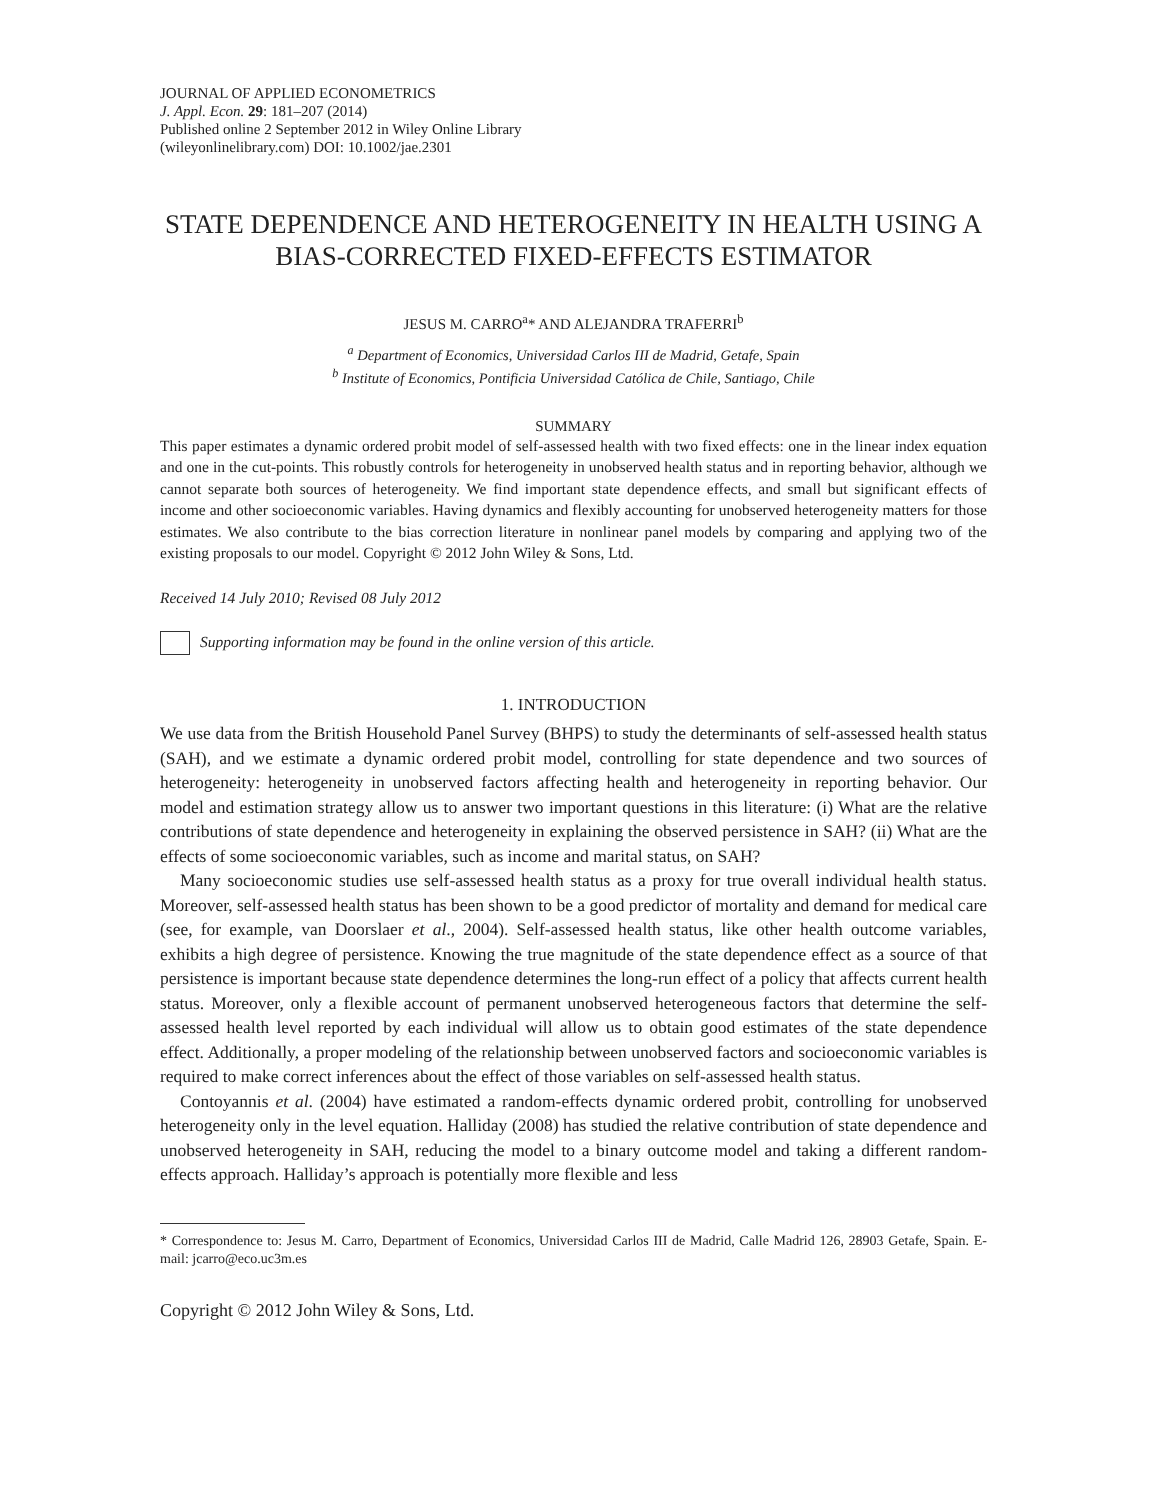JOURNAL OF APPLIED ECONOMETRICS
J. Appl. Econ. 29: 181–207 (2014)
Published online 2 September 2012 in Wiley Online Library
(wileyonlinelibrary.com) DOI: 10.1002/jae.2301
STATE DEPENDENCE AND HETEROGENEITY IN HEALTH USING A BIAS-CORRECTED FIXED-EFFECTS ESTIMATOR
JESUS M. CARRO<sup>a</sup>* AND ALEJANDRA TRAFERRI<sup>b</sup>
<sup>a</sup> Department of Economics, Universidad Carlos III de Madrid, Getafe, Spain
<sup>b</sup> Institute of Economics, Pontificia Universidad Católica de Chile, Santiago, Chile
SUMMARY
This paper estimates a dynamic ordered probit model of self-assessed health with two fixed effects: one in the linear index equation and one in the cut-points. This robustly controls for heterogeneity in unobserved health status and in reporting behavior, although we cannot separate both sources of heterogeneity. We find important state dependence effects, and small but significant effects of income and other socioeconomic variables. Having dynamics and flexibly accounting for unobserved heterogeneity matters for those estimates. We also contribute to the bias correction literature in nonlinear panel models by comparing and applying two of the existing proposals to our model. Copyright © 2012 John Wiley & Sons, Ltd.
Received 14 July 2010; Revised 08 July 2012
Supporting information may be found in the online version of this article.
1. INTRODUCTION
We use data from the British Household Panel Survey (BHPS) to study the determinants of self-assessed health status (SAH), and we estimate a dynamic ordered probit model, controlling for state dependence and two sources of heterogeneity: heterogeneity in unobserved factors affecting health and heterogeneity in reporting behavior. Our model and estimation strategy allow us to answer two important questions in this literature: (i) What are the relative contributions of state dependence and heterogeneity in explaining the observed persistence in SAH? (ii) What are the effects of some socioeconomic variables, such as income and marital status, on SAH?
Many socioeconomic studies use self-assessed health status as a proxy for true overall individual health status. Moreover, self-assessed health status has been shown to be a good predictor of mortality and demand for medical care (see, for example, van Doorslaer et al., 2004). Self-assessed health status, like other health outcome variables, exhibits a high degree of persistence. Knowing the true magnitude of the state dependence effect as a source of that persistence is important because state dependence determines the long-run effect of a policy that affects current health status. Moreover, only a flexible account of permanent unobserved heterogeneous factors that determine the self-assessed health level reported by each individual will allow us to obtain good estimates of the state dependence effect. Additionally, a proper modeling of the relationship between unobserved factors and socioeconomic variables is required to make correct inferences about the effect of those variables on self-assessed health status.
Contoyannis et al. (2004) have estimated a random-effects dynamic ordered probit, controlling for unobserved heterogeneity only in the level equation. Halliday (2008) has studied the relative contribution of state dependence and unobserved heterogeneity in SAH, reducing the model to a binary outcome model and taking a different random-effects approach. Halliday’s approach is potentially more flexible and less
* Correspondence to: Jesus M. Carro, Department of Economics, Universidad Carlos III de Madrid, Calle Madrid 126, 28903 Getafe, Spain. E-mail: jcarro@eco.uc3m.es
Copyright © 2012 John Wiley & Sons, Ltd.